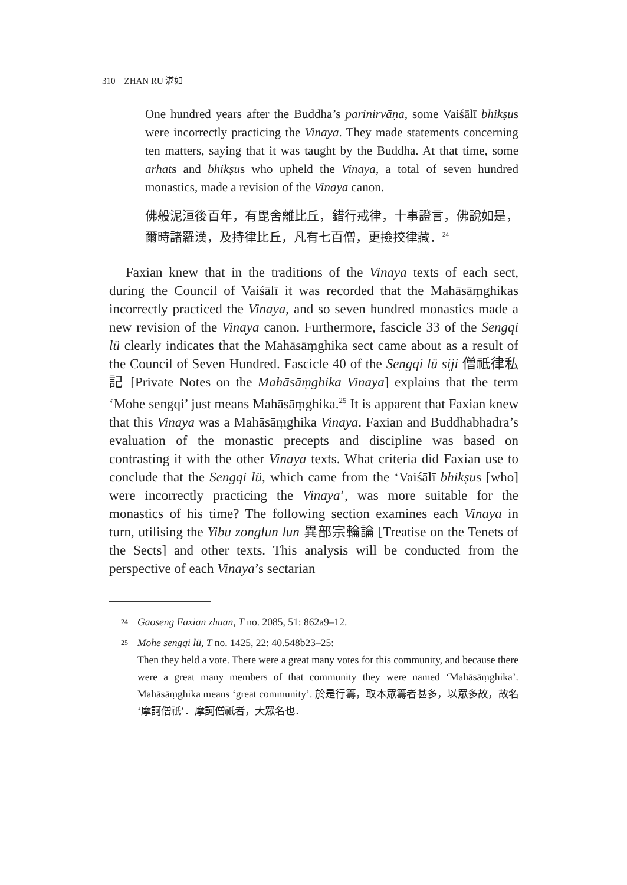310 ZHAN RU 湛如
One hundred years after the Buddha’s parinirvāṇa, some Vaiśālī bhikṣus were incorrectly practicing the Vinaya. They made statements concerning ten matters, saying that it was taught by the Buddha. At that time, some arhats and bhikṣus who upheld the Vinaya, a total of seven hundred monastics, made a revision of the Vinaya canon.
佛般泥洹後百年，有毘舍離比丘，錯行戒律，十事證言，佛說如是，爾時諸羅漢，及持律比丘，凡有七百僧，更撿挍律藏．<sup>24</sup>
Faxian knew that in the traditions of the Vinaya texts of each sect, during the Council of Vaiśālī it was recorded that the Mahāsāṃghikas incorrectly practiced the Vinaya, and so seven hundred monastics made a new revision of the Vinaya canon. Furthermore, fascicle 33 of the Sengqi lü clearly indicates that the Mahāsāṃghika sect came about as a result of the Council of Seven Hundred. Fascicle 40 of the Sengqi lü siji 僧祇律私記 [Private Notes on the Mahāsāṃghika Vinaya] explains that the term ‘Mohe sengqi’ just means Mahāsāṃghika.<sup>25</sup> It is apparent that Faxian knew that this Vinaya was a Mahāsāṃghika Vinaya. Faxian and Buddhabhadra’s evaluation of the monastic precepts and discipline was based on contrasting it with the other Vinaya texts. What criteria did Faxian use to conclude that the Sengqi lü, which came from the ‘Vaiśālī bhikṣus [who] were incorrectly practicing the Vinaya’, was more suitable for the monastics of his time? The following section examines each Vinaya in turn, utilising the Yibu zonglun lun 異部宗輪論 [Treatise on the Tenets of the Sects] and other texts. This analysis will be conducted from the perspective of each Vinaya’s sectarian
24 Gaoseng Faxian zhuan, T no. 2085, 51: 862a9–12.
25 Mohe sengqi lü, T no. 1425, 22: 40.548b23–25:
Then they held a vote. There were a great many votes for this community, and because there were a great many members of that community they were named ‘Mahāsāṃghika’. Mahāsāṃghika means ‘great community’. 於是行籌，取本眾籌者甚多，以眾多故，故名‘摩訶僧祇’．摩訶僧祇者，大眾名也．